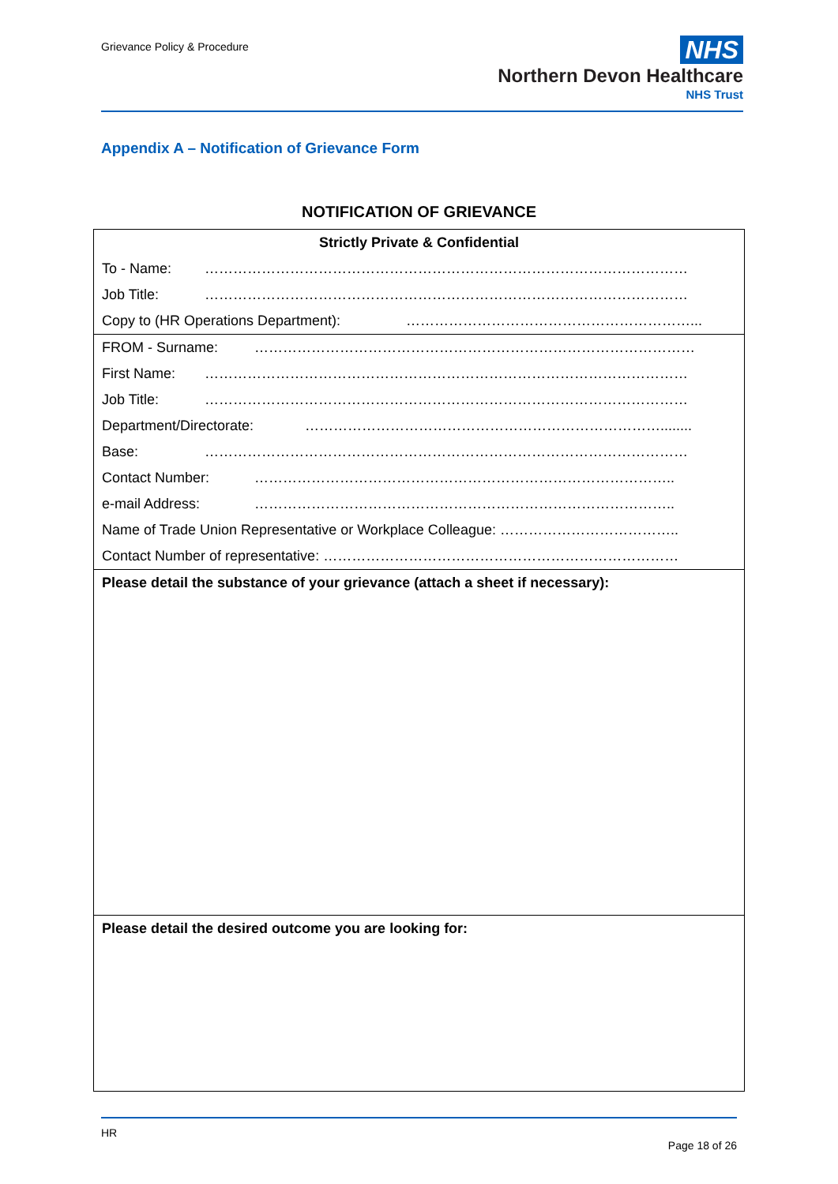Grievance Policy & Procedure
NHS
Northern Devon Healthcare
NHS Trust
Appendix A – Notification of Grievance Form
NOTIFICATION OF GRIEVANCE
Strictly Private & Confidential
To - Name: …………………………………………………………………………………………
Job Title: …………………………………………………………………………………………
Copy to (HR Operations Department): ……………………………………………………...
FROM - Surname: …………………………………………………………………………………
First Name: …………………………………………………………………………………………
Job Title: …………………………………………………………………………………………
Department/Directorate: …………………………………………………………………........
Base: …………………………………………………………………………………………
Contact Number: ……………………………………………………………………………..
e-mail Address: ……………………………………………………………………………..
Name of Trade Union Representative or Workplace Colleague: ………………………………..
Contact Number of representative: …………………………………………………………………
Please detail the substance of your grievance (attach a sheet if necessary):
Please detail the desired outcome you are looking for:
HR
Page 18 of 26